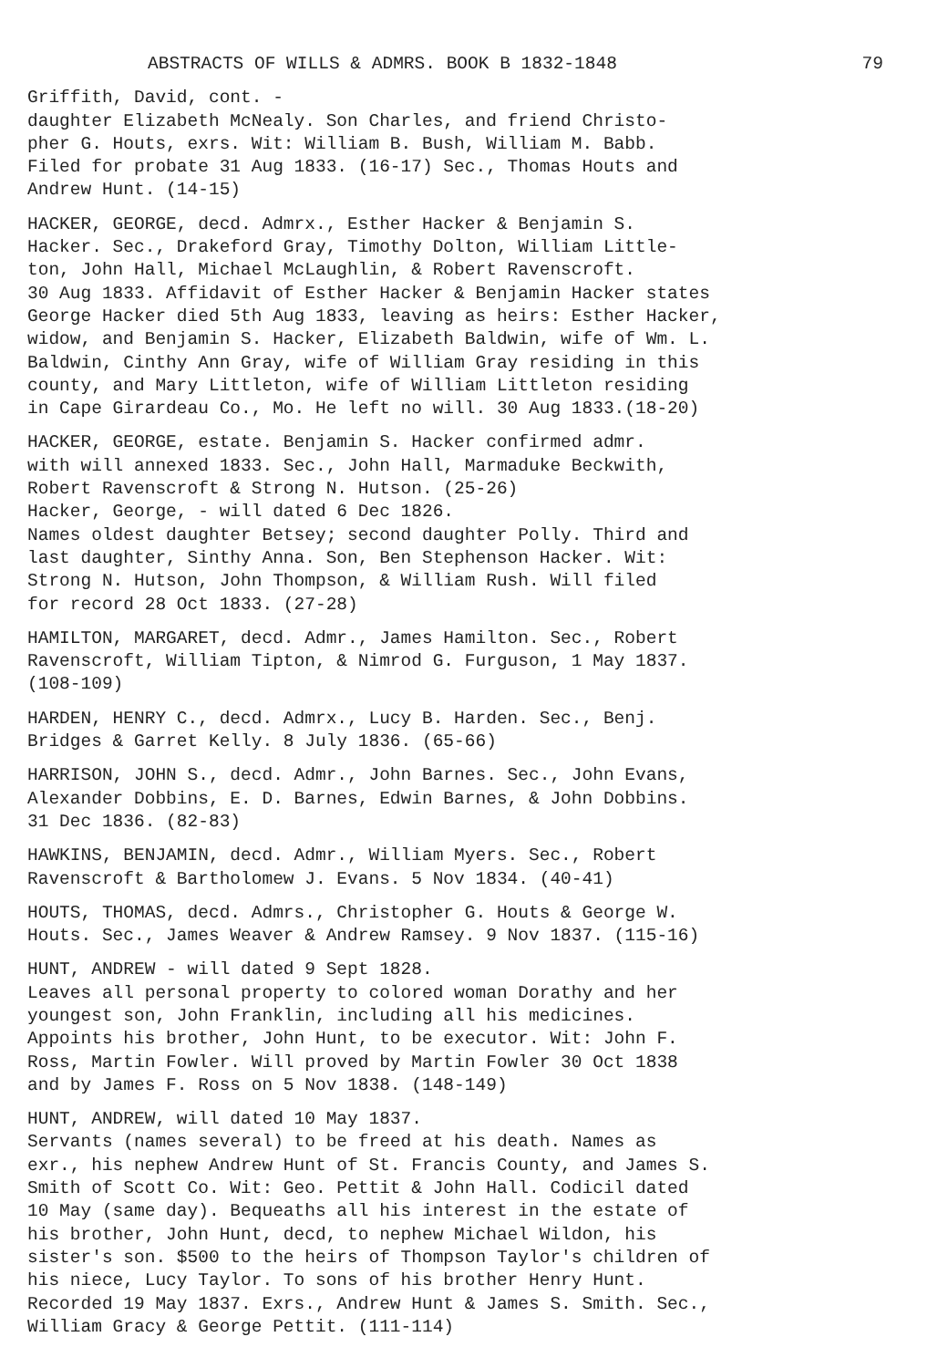ABSTRACTS OF WILLS & ADMRS. BOOK B 1832-1848 79
Griffith, David, cont. -
daughter Elizabeth McNealy. Son Charles, and friend Christo-
pher G. Houts, exrs. Wit: William B. Bush, William M. Babb.
Filed for probate 31 Aug 1833. (16-17) Sec., Thomas Houts and
Andrew Hunt. (14-15)
HACKER, GEORGE, decd. Admrx., Esther Hacker & Benjamin S.
Hacker. Sec., Drakeford Gray, Timothy Dolton, William Little-
ton, John Hall, Michael McLaughlin, & Robert Ravenscroft.
30 Aug 1833. Affidavit of Esther Hacker & Benjamin Hacker states
George Hacker died 5th Aug 1833, leaving as heirs: Esther Hacker,
widow, and Benjamin S. Hacker, Elizabeth Baldwin, wife of Wm. L.
Baldwin, Cinthy Ann Gray, wife of William Gray residing in this
county, and Mary Littleton, wife of William Littleton residing
in Cape Girardeau Co., Mo. He left no will. 30 Aug 1833.(18-20)
HACKER, GEORGE, estate. Benjamin S. Hacker confirmed admr.
with will annexed 1833. Sec., John Hall, Marmaduke Beckwith,
Robert Ravenscroft & Strong N. Hutson. (25-26)
Hacker, George, - will dated 6 Dec 1826.
Names oldest daughter Betsey; second daughter Polly. Third and
last daughter, Sinthy Anna. Son, Ben Stephenson Hacker. Wit:
Strong N. Hutson, John Thompson, & William Rush. Will filed
for record 28 Oct 1833. (27-28)
HAMILTON, MARGARET, decd. Admr., James Hamilton. Sec., Robert
Ravenscroft, William Tipton, & Nimrod G. Furguson, 1 May 1837.
(108-109)
HARDEN, HENRY C., decd. Admrx., Lucy B. Harden. Sec., Benj.
Bridges & Garret Kelly. 8 July 1836. (65-66)
HARRISON, JOHN S., decd. Admr., John Barnes. Sec., John Evans,
Alexander Dobbins, E. D. Barnes, Edwin Barnes, & John Dobbins.
31 Dec 1836. (82-83)
HAWKINS, BENJAMIN, decd. Admr., William Myers. Sec., Robert
Ravenscroft & Bartholomew J. Evans. 5 Nov 1834. (40-41)
HOUTS, THOMAS, decd. Admrs., Christopher G. Houts & George W.
Houts. Sec., James Weaver & Andrew Ramsey. 9 Nov 1837. (115-16)
HUNT, ANDREW - will dated 9 Sept 1828.
Leaves all personal property to colored woman Dorathy and her
youngest son, John Franklin, including all his medicines.
Appoints his brother, John Hunt, to be executor. Wit: John F.
Ross, Martin Fowler. Will proved by Martin Fowler 30 Oct 1838
and by James F. Ross on 5 Nov 1838. (148-149)
HUNT, ANDREW, will dated 10 May 1837.
Servants (names several) to be freed at his death. Names as
exr., his nephew Andrew Hunt of St. Francis County, and James S.
Smith of Scott Co. Wit: Geo. Pettit & John Hall. Codicil dated
10 May (same day). Bequeaths all his interest in the estate of
his brother, John Hunt, decd, to nephew Michael Wildon, his
sister's son. $500 to the heirs of Thompson Taylor's children of
his niece, Lucy Taylor. To sons of his brother Henry Hunt.
Recorded 19 May 1837. Exrs., Andrew Hunt & James S. Smith. Sec.,
William Gracy & George Pettit. (111-114)